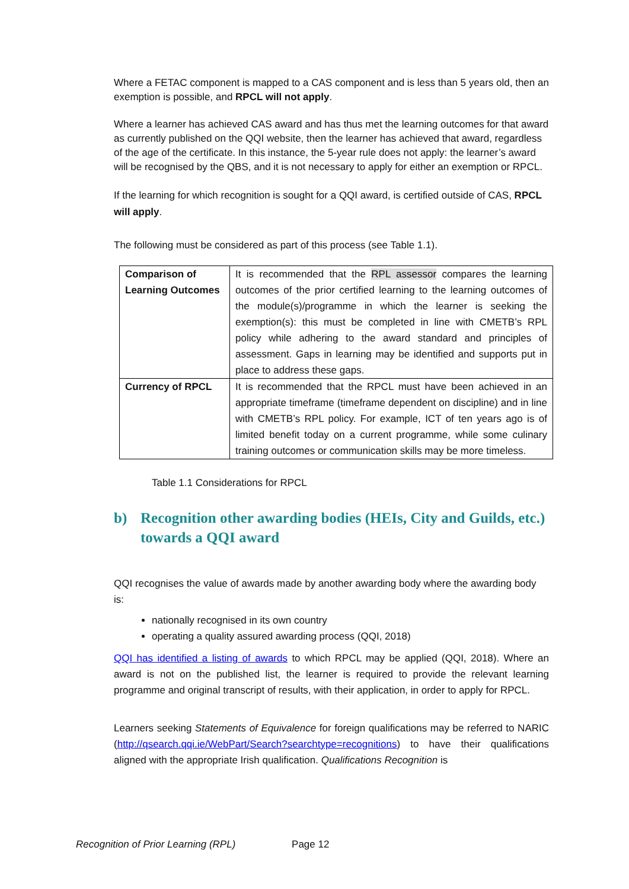Where a FETAC component is mapped to a CAS component and is less than 5 years old, then an exemption is possible, and RPCL will not apply.
Where a learner has achieved CAS award and has thus met the learning outcomes for that award as currently published on the QQI website, then the learner has achieved that award, regardless of the age of the certificate. In this instance, the 5-year rule does not apply: the learner’s award will be recognised by the QBS, and it is not necessary to apply for either an exemption or RPCL.
If the learning for which recognition is sought for a QQI award, is certified outside of CAS, RPCL will apply.
The following must be considered as part of this process (see Table 1.1).
| Comparison of Learning Outcomes | It is recommended that the RPL assessor compares the learning outcomes of the prior certified learning to the learning outcomes of the module(s)/programme in which the learner is seeking the exemption(s): this must be completed in line with CMETB’s RPL policy while adhering to the award standard and principles of assessment. Gaps in learning may be identified and supports put in place to address these gaps. |
| Currency of RPCL | It is recommended that the RPCL must have been achieved in an appropriate timeframe (timeframe dependent on discipline) and in line with CMETB’s RPL policy. For example, ICT of ten years ago is of limited benefit today on a current programme, while some culinary training outcomes or communication skills may be more timeless. |
Table 1.1 Considerations for RPCL
b) Recognition other awarding bodies (HEIs, City and Guilds, etc.) towards a QQI award
QQI recognises the value of awards made by another awarding body where the awarding body is:
nationally recognised in its own country
operating a quality assured awarding process (QQI, 2018)
QQI has identified a listing of awards to which RPCL may be applied (QQI, 2018). Where an award is not on the published list, the learner is required to provide the relevant learning programme and original transcript of results, with their application, in order to apply for RPCL.
Learners seeking Statements of Equivalence for foreign qualifications may be referred to NARIC (http://qsearch.qqi.ie/WebPart/Search?searchtype=recognitions) to have their qualifications aligned with the appropriate Irish qualification. Qualifications Recognition is
Recognition of Prior Learning (RPL) Page 12